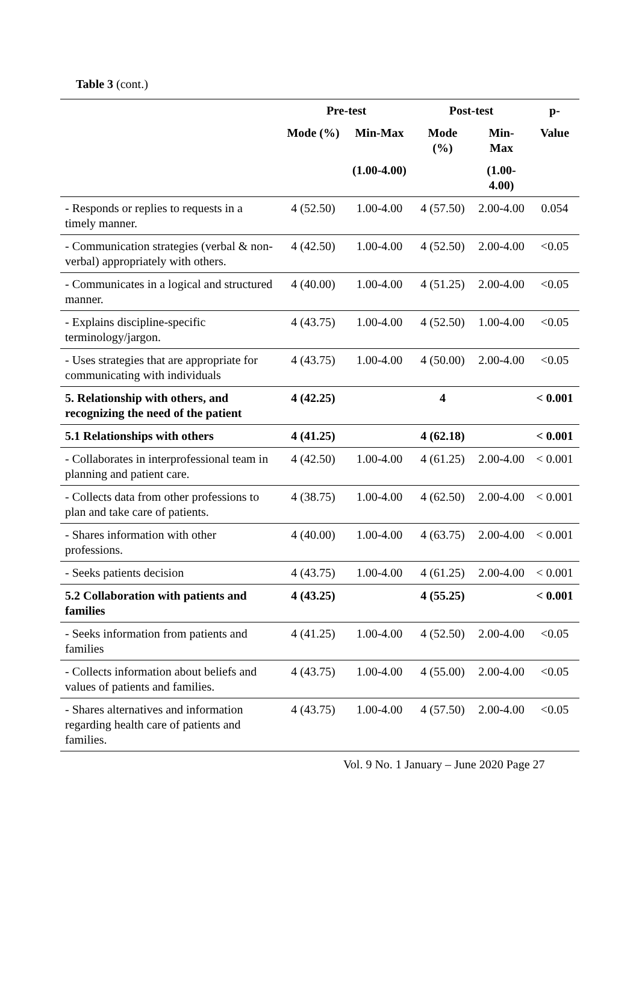Table 3 (cont.)
| | Pre-test | | Post-test | | p- |
| --- | --- | --- | --- | --- | --- |
| | Mode (%) | Min-Max | Mode (%) | Min-Max | Value |
| | | (1.00-4.00) | | (1.00-4.00) | |
| - Responds or replies to requests in a timely manner. | 4 (52.50) | 1.00-4.00 | 4 (57.50) | 2.00-4.00 | 0.054 |
| - Communication strategies (verbal & non- verbal) appropriately with others. | 4 (42.50) | 1.00-4.00 | 4 (52.50) | 2.00-4.00 | <0.05 |
| - Communicates in a logical and structured manner. | 4 (40.00) | 1.00-4.00 | 4 (51.25) | 2.00-4.00 | <0.05 |
| - Explains discipline-specific terminology/jargon. | 4 (43.75) | 1.00-4.00 | 4 (52.50) | 1.00-4.00 | <0.05 |
| - Uses strategies that are appropriate for communicating with individuals | 4 (43.75) | 1.00-4.00 | 4 (50.00) | 2.00-4.00 | <0.05 |
| 5. Relationship with others, and recognizing the need of the patient | 4 (42.25) | | 4 | | < 0.001 |
| 5.1 Relationships with others | 4 (41.25) | | 4 (62.18) | | < 0.001 |
| - Collaborates in interprofessional team in planning and patient care. | 4 (42.50) | 1.00-4.00 | 4 (61.25) | 2.00-4.00 | < 0.001 |
| - Collects data from other professions to plan and take care of patients. | 4 (38.75) | 1.00-4.00 | 4 (62.50) | 2.00-4.00 | < 0.001 |
| - Shares information with other professions. | 4 (40.00) | 1.00-4.00 | 4 (63.75) | 2.00-4.00 | < 0.001 |
| - Seeks patients decision | 4 (43.75) | 1.00-4.00 | 4 (61.25) | 2.00-4.00 | < 0.001 |
| 5.2 Collaboration with patients and families | 4 (43.25) | | 4 (55.25) | | < 0.001 |
| - Seeks information from patients and families | 4 (41.25) | 1.00-4.00 | 4 (52.50) | 2.00-4.00 | <0.05 |
| - Collects information about beliefs and values of patients and families. | 4 (43.75) | 1.00-4.00 | 4 (55.00) | 2.00-4.00 | <0.05 |
| - Shares alternatives and information regarding health care of patients and families. | 4 (43.75) | 1.00-4.00 | 4 (57.50) | 2.00-4.00 | <0.05 |
Vol. 9 No. 1 January – June 2020 Page 27